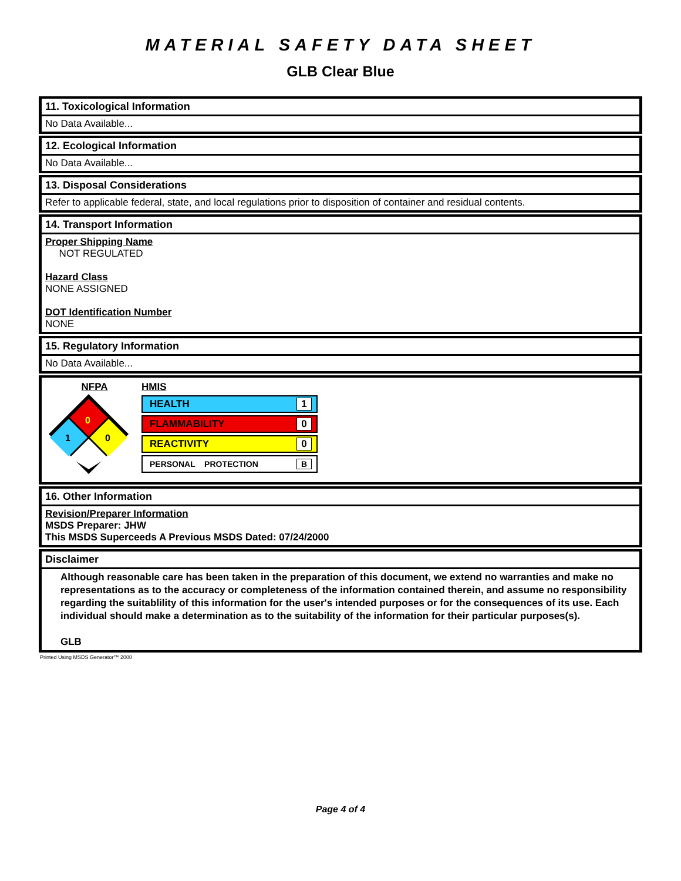MATERIAL SAFETY DATA SHEET
GLB Clear Blue
11. Toxicological Information
No Data Available...
12. Ecological Information
No Data Available...
13. Disposal Considerations
Refer to applicable federal, state, and local regulations prior to disposition of container and residual contents.
14. Transport Information
Proper Shipping Name
NOT REGULATED
Hazard Class
NONE ASSIGNED
DOT Identification Number
NONE
15. Regulatory Information
No Data Available...
NFPA
0
1
0
HMIS
HEALTH 1
FLAMMABILITY 0
REACTIVITY 0
PERSONAL PROTECTION B
16. Other Information
Revision/Preparer Information
MSDS Preparer: JHW
This MSDS Superceeds A Previous MSDS Dated: 07/24/2000
Disclaimer
Although reasonable care has been taken in the preparation of this document, we extend no warranties and make no representations as to the accuracy or completeness of the information contained therein, and assume no responsibility regarding the suitablility of this information for the user's intended purposes or for the consequences of its use. Each individual should make a determination as to the suitability of the information for their particular purposes(s).
GLB
Printed Using MSDS Generator™ 2000
Page 4 of 4